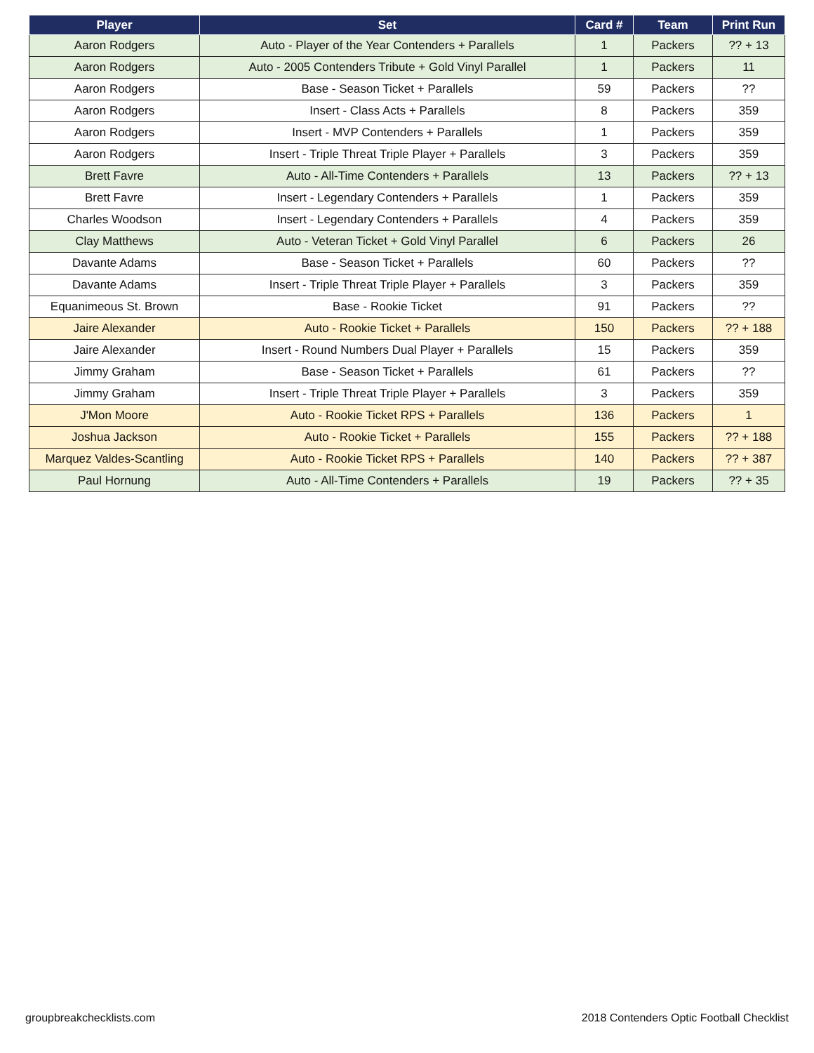| Player | Set | Card # | Team | Print Run |
| --- | --- | --- | --- | --- |
| Aaron Rodgers | Auto - Player of the Year Contenders + Parallels | 1 | Packers | ?? + 13 |
| Aaron Rodgers | Auto - 2005 Contenders Tribute + Gold Vinyl Parallel | 1 | Packers | 11 |
| Aaron Rodgers | Base - Season Ticket + Parallels | 59 | Packers | ?? |
| Aaron Rodgers | Insert - Class Acts + Parallels | 8 | Packers | 359 |
| Aaron Rodgers | Insert - MVP Contenders + Parallels | 1 | Packers | 359 |
| Aaron Rodgers | Insert - Triple Threat Triple Player + Parallels | 3 | Packers | 359 |
| Brett Favre | Auto - All-Time Contenders + Parallels | 13 | Packers | ?? + 13 |
| Brett Favre | Insert - Legendary Contenders + Parallels | 1 | Packers | 359 |
| Charles Woodson | Insert - Legendary Contenders + Parallels | 4 | Packers | 359 |
| Clay Matthews | Auto - Veteran Ticket + Gold Vinyl Parallel | 6 | Packers | 26 |
| Davante Adams | Base - Season Ticket + Parallels | 60 | Packers | ?? |
| Davante Adams | Insert - Triple Threat Triple Player + Parallels | 3 | Packers | 359 |
| Equanimeous St. Brown | Base - Rookie Ticket | 91 | Packers | ?? |
| Jaire Alexander | Auto - Rookie Ticket + Parallels | 150 | Packers | ?? + 188 |
| Jaire Alexander | Insert - Round Numbers Dual Player + Parallels | 15 | Packers | 359 |
| Jimmy Graham | Base - Season Ticket + Parallels | 61 | Packers | ?? |
| Jimmy Graham | Insert - Triple Threat Triple Player + Parallels | 3 | Packers | 359 |
| J'Mon Moore | Auto - Rookie Ticket RPS + Parallels | 136 | Packers | 1 |
| Joshua Jackson | Auto - Rookie Ticket + Parallels | 155 | Packers | ?? + 188 |
| Marquez Valdes-Scantling | Auto - Rookie Ticket RPS + Parallels | 140 | Packers | ?? + 387 |
| Paul Hornung | Auto - All-Time Contenders + Parallels | 19 | Packers | ?? + 35 |
groupbreakchecklists.com 2018 Contenders Optic Football Checklist